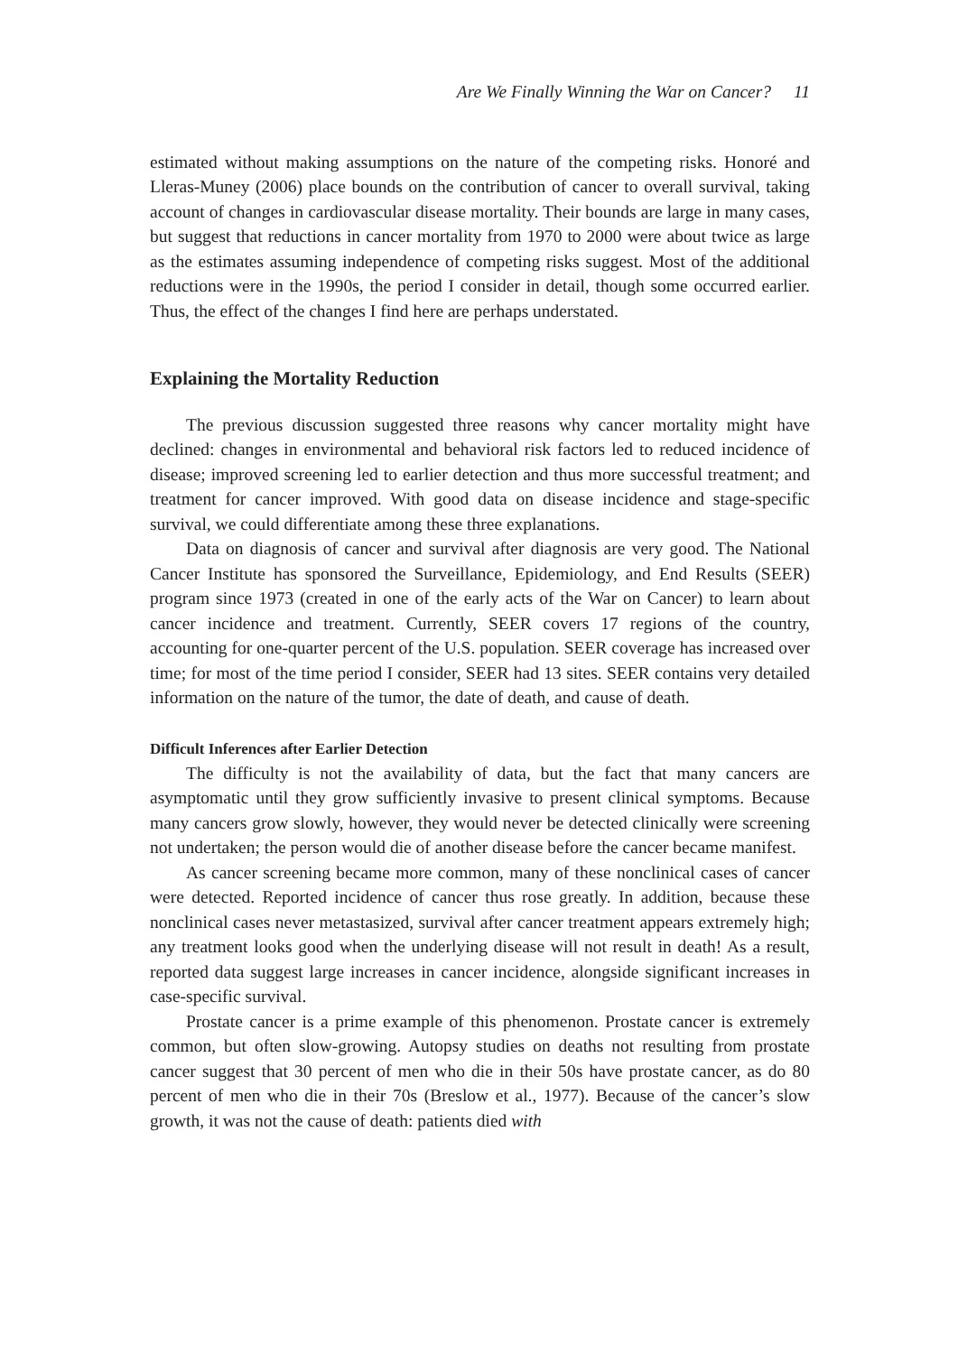Are We Finally Winning the War on Cancer? 11
estimated without making assumptions on the nature of the competing risks. Honoré and Lleras-Muney (2006) place bounds on the contribution of cancer to overall survival, taking account of changes in cardiovascular disease mortality. Their bounds are large in many cases, but suggest that reductions in cancer mortality from 1970 to 2000 were about twice as large as the estimates assuming independence of competing risks suggest. Most of the additional reductions were in the 1990s, the period I consider in detail, though some occurred earlier. Thus, the effect of the changes I find here are perhaps understated.
Explaining the Mortality Reduction
The previous discussion suggested three reasons why cancer mortality might have declined: changes in environmental and behavioral risk factors led to reduced incidence of disease; improved screening led to earlier detection and thus more successful treatment; and treatment for cancer improved. With good data on disease incidence and stage-specific survival, we could differentiate among these three explanations.
Data on diagnosis of cancer and survival after diagnosis are very good. The National Cancer Institute has sponsored the Surveillance, Epidemiology, and End Results (SEER) program since 1973 (created in one of the early acts of the War on Cancer) to learn about cancer incidence and treatment. Currently, SEER covers 17 regions of the country, accounting for one-quarter percent of the U.S. population. SEER coverage has increased over time; for most of the time period I consider, SEER had 13 sites. SEER contains very detailed information on the nature of the tumor, the date of death, and cause of death.
Difficult Inferences after Earlier Detection
The difficulty is not the availability of data, but the fact that many cancers are asymptomatic until they grow sufficiently invasive to present clinical symptoms. Because many cancers grow slowly, however, they would never be detected clinically were screening not undertaken; the person would die of another disease before the cancer became manifest.
As cancer screening became more common, many of these nonclinical cases of cancer were detected. Reported incidence of cancer thus rose greatly. In addition, because these nonclinical cases never metastasized, survival after cancer treatment appears extremely high; any treatment looks good when the underlying disease will not result in death! As a result, reported data suggest large increases in cancer incidence, alongside significant increases in case-specific survival.
Prostate cancer is a prime example of this phenomenon. Prostate cancer is extremely common, but often slow-growing. Autopsy studies on deaths not resulting from prostate cancer suggest that 30 percent of men who die in their 50s have prostate cancer, as do 80 percent of men who die in their 70s (Breslow et al., 1977). Because of the cancer’s slow growth, it was not the cause of death: patients died with